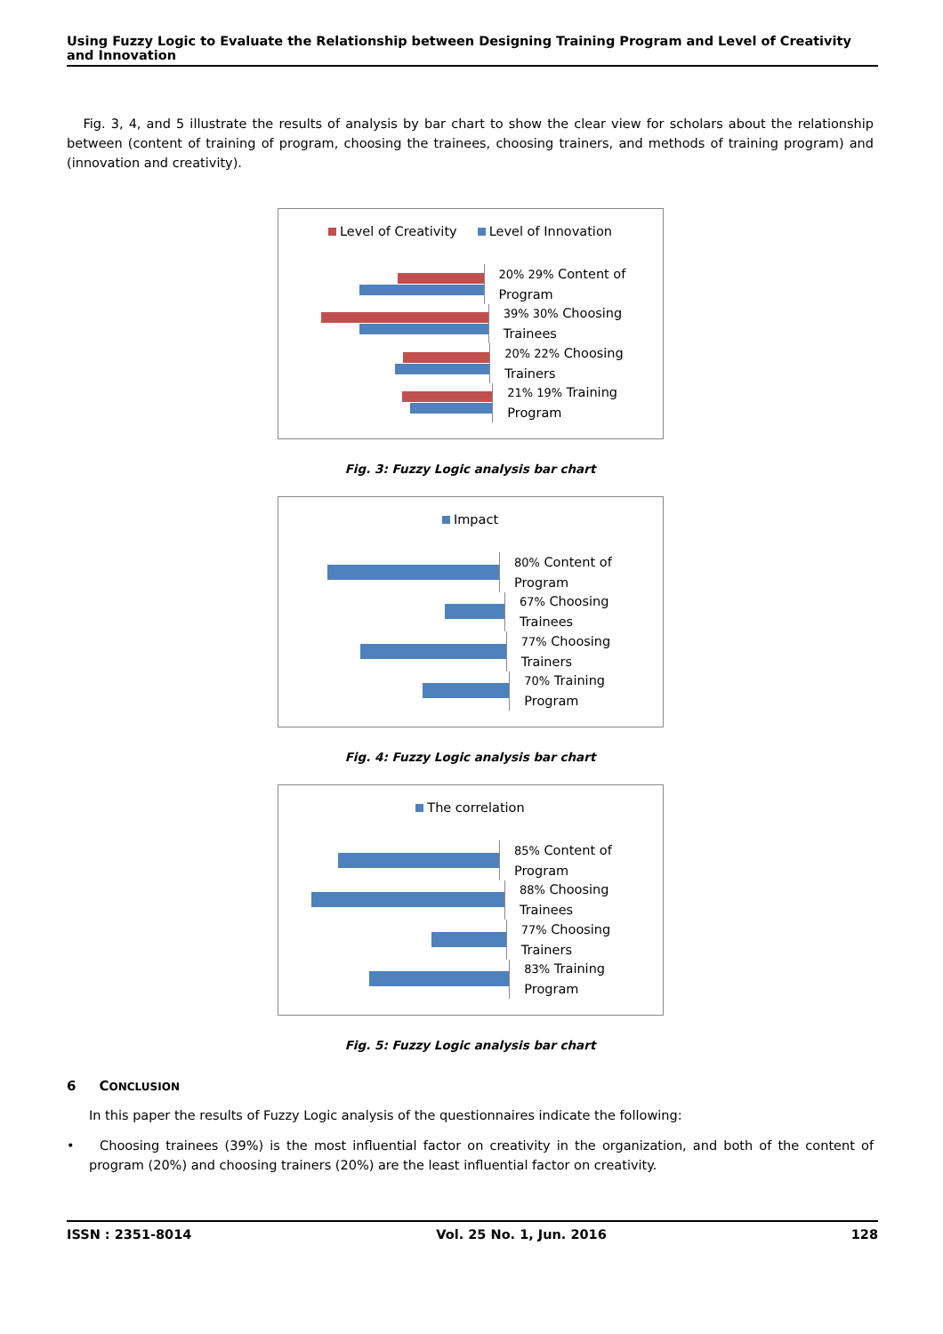Using Fuzzy Logic to Evaluate the Relationship between Designing Training Program and Level of Creativity and Innovation
Fig. 3, 4, and 5 illustrate the results of analysis by bar chart to show the clear view for scholars about the relationship between (content of training of program, choosing the trainees, choosing trainers, and methods of training program) and (innovation and creativity).
Level of Creativity Level of Innovation
20% 29% Content of Program
39% 30% Choosing Trainees
20% 22% Choosing Trainers
21% 19% Training Program
Fig. 3: Fuzzy Logic analysis bar chart
Impact
80% Content of Program
67% Choosing Trainees
77% Choosing Trainers
70% Training Program
Fig. 4: Fuzzy Logic analysis bar chart
The correlation
85% Content of Program
88% Choosing Trainees
77% Choosing Trainers
83% Training Program
Fig. 5: Fuzzy Logic analysis bar chart
6 CONCLUSION
In this paper the results of Fuzzy Logic analysis of the questionnaires indicate the following:
• Choosing trainees (39%) is the most influential factor on creativity in the organization, and both of the content of program (20%) and choosing trainers (20%) are the least influential factor on creativity.
ISSN : 2351-8014 Vol. 25 No. 1, Jun. 2016 128